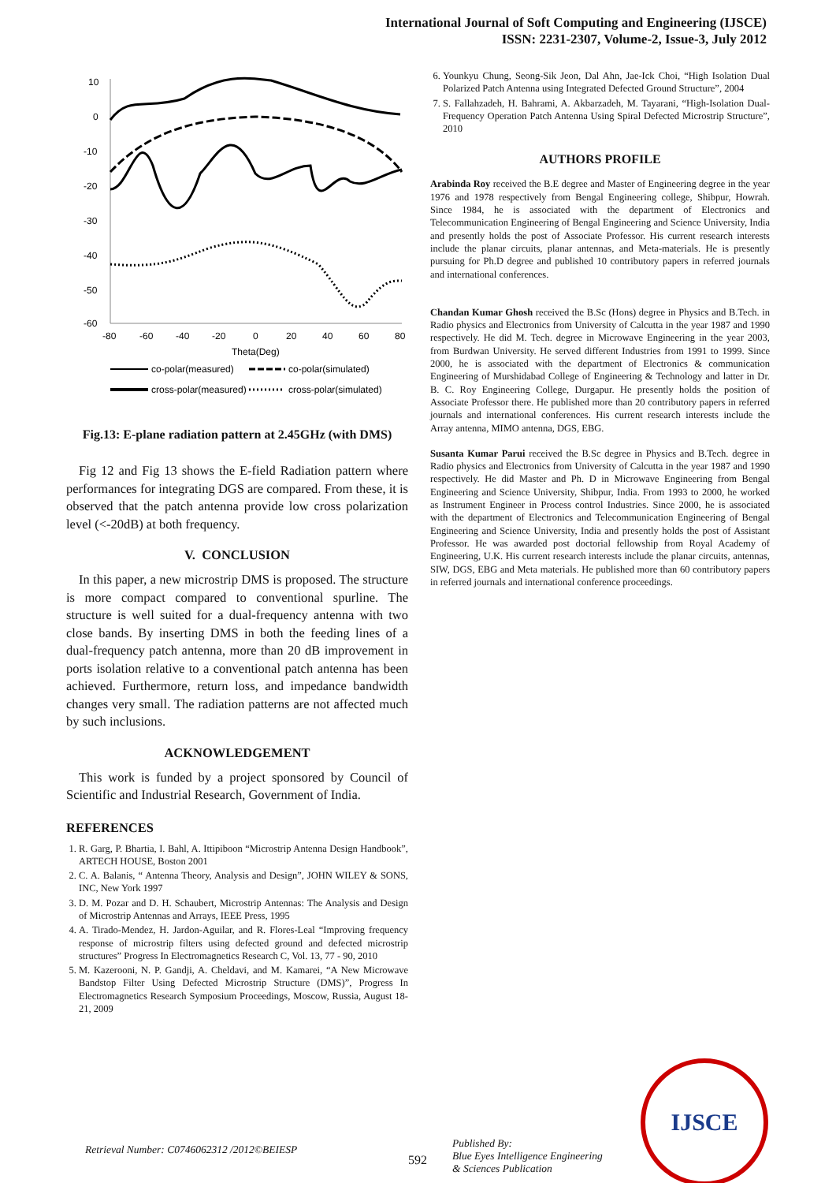International Journal of Soft Computing and Engineering (IJSCE)
ISSN: 2231-2307, Volume-2, Issue-3, July 2012
10
0
-10
-20
-30
-40
-50
-60
-80
-60
-40
-20
0
20
40
60
80
Theta(Deg)
co-polar(measured)
co-polar(simulated)
cross-polar(measured)
cross-polar(simulated)
Fig.13: E-plane radiation pattern at 2.45GHz (with DMS)
Fig 12 and Fig 13 shows the E-field Radiation pattern where performances for integrating DGS are compared. From these, it is observed that the patch antenna provide low cross polarization level (<-20dB) at both frequency.
V. CONCLUSION
In this paper, a new microstrip DMS is proposed. The structure is more compact compared to conventional spurline. The structure is well suited for a dual-frequency antenna with two close bands. By inserting DMS in both the feeding lines of a dual-frequency patch antenna, more than 20 dB improvement in ports isolation relative to a conventional patch antenna has been achieved. Furthermore, return loss, and impedance bandwidth changes very small. The radiation patterns are not affected much by such inclusions.
ACKNOWLEDGEMENT
This work is funded by a project sponsored by Council of Scientific and Industrial Research, Government of India.
REFERENCES
1. R. Garg, P. Bhartia, I. Bahl, A. Ittipiboon “Microstrip Antenna Design Handbook”, ARTECH HOUSE, Boston 2001
2. C. A. Balanis, “ Antenna Theory, Analysis and Design”, JOHN WILEY & SONS, INC, New York 1997
3. D. M. Pozar and D. H. Schaubert, Microstrip Antennas: The Analysis and Design of Microstrip Antennas and Arrays, IEEE Press, 1995
4. A. Tirado-Mendez, H. Jardon-Aguilar, and R. Flores-Leal “Improving frequency response of microstrip filters using defected ground and defected microstrip structures” Progress In Electromagnetics Research C, Vol. 13, 77 - 90, 2010
5. M. Kazerooni, N. P. Gandji, A. Cheldavi, and M. Kamarei, “A New Microwave Bandstop Filter Using Defected Microstrip Structure (DMS)”, Progress In Electromagnetics Research Symposium Proceedings, Moscow, Russia, August 18- 21, 2009
6. Younkyu Chung, Seong-Sik Jeon, Dal Ahn, Jae-Ick Choi, “High Isolation Dual Polarized Patch Antenna using Integrated Defected Ground Structure”, 2004
7. S. Fallahzadeh, H. Bahrami, A. Akbarzadeh, M. Tayarani, “High-Isolation Dual-Frequency Operation Patch Antenna Using Spiral Defected Microstrip Structure”, 2010
AUTHORS PROFILE
Arabinda Roy received the B.E degree and Master of Engineering degree in the year 1976 and 1978 respectively from Bengal Engineering college, Shibpur, Howrah. Since 1984, he is associated with the department of Electronics and Telecommunication Engineering of Bengal Engineering and Science University, India and presently holds the post of Associate Professor. His current research interests include the planar circuits, planar antennas, and Meta-materials. He is presently pursuing for Ph.D degree and published 10 contributory papers in referred journals and international conferences.
Chandan Kumar Ghosh received the B.Sc (Hons) degree in Physics and B.Tech. in Radio physics and Electronics from University of Calcutta in the year 1987 and 1990 respectively. He did M. Tech. degree in Microwave Engineering in the year 2003, from Burdwan University. He served different Industries from 1991 to 1999. Since 2000, he is associated with the department of Electronics & communication Engineering of Murshidabad College of Engineering & Technology and latter in Dr. B. C. Roy Engineering College, Durgapur. He presently holds the position of Associate Professor there. He published more than 20 contributory papers in referred journals and international conferences. His current research interests include the Array antenna, MIMO antenna, DGS, EBG.
Susanta Kumar Parui received the B.Sc degree in Physics and B.Tech. degree in Radio physics and Electronics from University of Calcutta in the year 1987 and 1990 respectively. He did Master and Ph. D in Microwave Engineering from Bengal Engineering and Science University, Shibpur, India. From 1993 to 2000, he worked as Instrument Engineer in Process control Industries. Since 2000, he is associated with the department of Electronics and Telecommunication Engineering of Bengal Engineering and Science University, India and presently holds the post of Assistant Professor. He was awarded post doctorial fellowship from Royal Academy of Engineering, U.K. His current research interests include the planar circuits, antennas, SIW, DGS, EBG and Meta materials. He published more than 60 contributory papers in referred journals and international conference proceedings.
Retrieval Number: C0746062312 /2012©BEIESP
592
Published By:
Blue Eyes Intelligence Engineering
& Sciences Publication
IJSCE